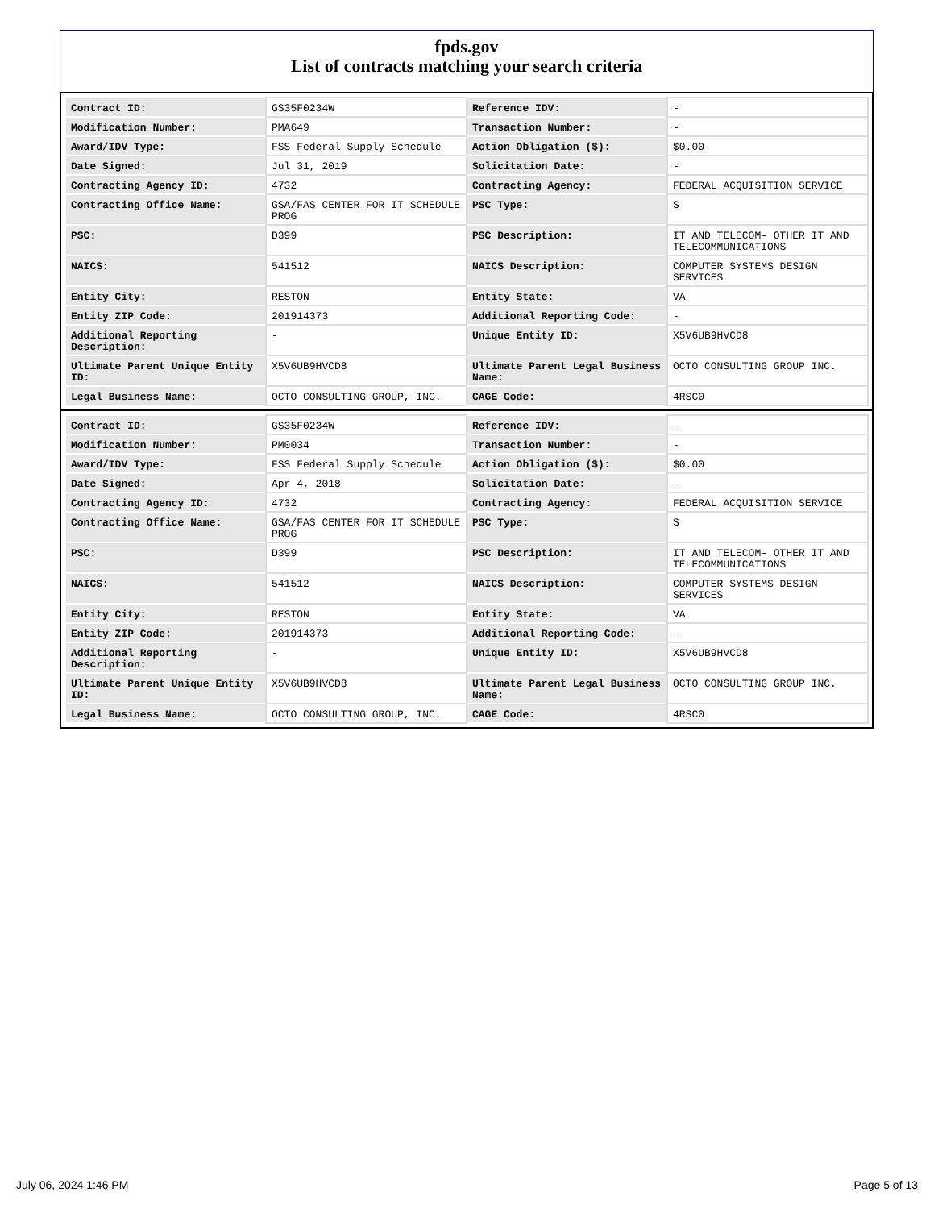fpds.gov
List of contracts matching your search criteria
| Contract ID: | GS35F0234W | Reference IDV: | - |
| Modification Number: | PMA649 | Transaction Number: | - |
| Award/IDV Type: | FSS Federal Supply Schedule | Action Obligation ($): | $0.00 |
| Date Signed: | Jul 31, 2019 | Solicitation Date: | - |
| Contracting Agency ID: | 4732 | Contracting Agency: | FEDERAL ACQUISITION SERVICE |
| Contracting Office Name: | GSA/FAS CENTER FOR IT SCHEDULE PROG | PSC Type: | S |
| PSC: | D399 | PSC Description: | IT AND TELECOM- OTHER IT AND TELECOMMUNICATIONS |
| NAICS: | 541512 | NAICS Description: | COMPUTER SYSTEMS DESIGN SERVICES |
| Entity City: | RESTON | Entity State: | VA |
| Entity ZIP Code: | 201914373 | Additional Reporting Code: | - |
| Additional Reporting Description: | - | Unique Entity ID: | X5V6UB9HVCD8 |
| Ultimate Parent Unique Entity ID: | X5V6UB9HVCD8 | Ultimate Parent Legal Business Name: | OCTO CONSULTING GROUP INC. |
| Legal Business Name: | OCTO CONSULTING GROUP, INC. | CAGE Code: | 4RSC0 |
| Contract ID: | GS35F0234W | Reference IDV: | - |
| Modification Number: | PM0034 | Transaction Number: | - |
| Award/IDV Type: | FSS Federal Supply Schedule | Action Obligation ($): | $0.00 |
| Date Signed: | Apr 4, 2018 | Solicitation Date: | - |
| Contracting Agency ID: | 4732 | Contracting Agency: | FEDERAL ACQUISITION SERVICE |
| Contracting Office Name: | GSA/FAS CENTER FOR IT SCHEDULE PROG | PSC Type: | S |
| PSC: | D399 | PSC Description: | IT AND TELECOM- OTHER IT AND TELECOMMUNICATIONS |
| NAICS: | 541512 | NAICS Description: | COMPUTER SYSTEMS DESIGN SERVICES |
| Entity City: | RESTON | Entity State: | VA |
| Entity ZIP Code: | 201914373 | Additional Reporting Code: | - |
| Additional Reporting Description: | - | Unique Entity ID: | X5V6UB9HVCD8 |
| Ultimate Parent Unique Entity ID: | X5V6UB9HVCD8 | Ultimate Parent Legal Business Name: | OCTO CONSULTING GROUP INC. |
| Legal Business Name: | OCTO CONSULTING GROUP, INC. | CAGE Code: | 4RSC0 |
July 06, 2024 1:46 PM Page 5 of 13